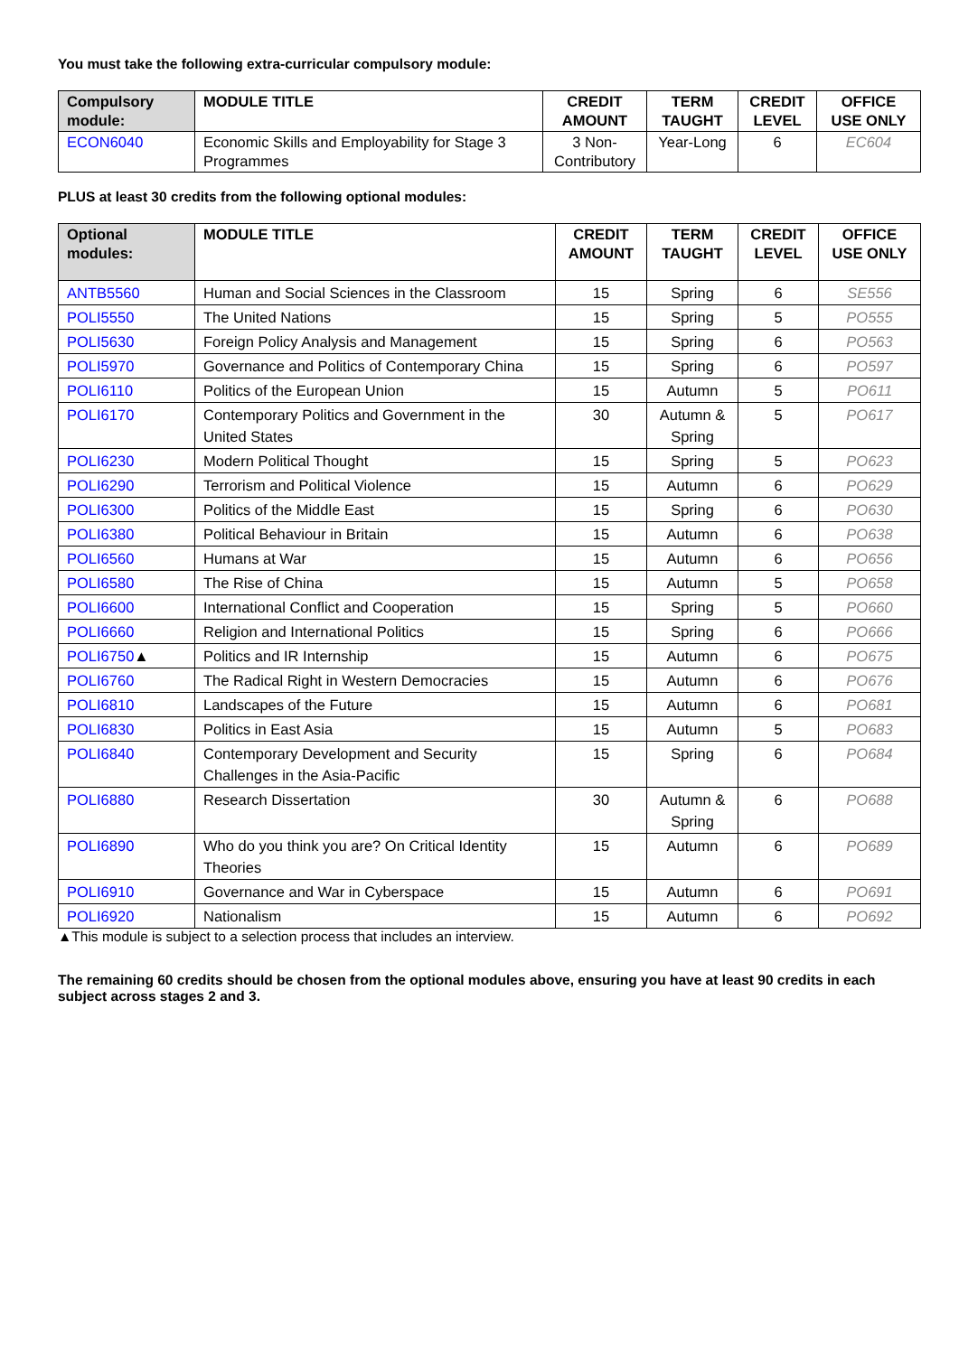You must take the following extra-curricular compulsory module:
| Compulsory module: | MODULE TITLE | CREDIT AMOUNT | TERM TAUGHT | CREDIT LEVEL | OFFICE USE ONLY |
| --- | --- | --- | --- | --- | --- |
| ECON6040 | Economic Skills and Employability for Stage 3 Programmes | 3 Non-Contributory | Year-Long | 6 | EC604 |
PLUS at least 30 credits from the following optional modules:
| Optional modules: | MODULE TITLE | CREDIT AMOUNT | TERM TAUGHT | CREDIT LEVEL | OFFICE USE ONLY |
| --- | --- | --- | --- | --- | --- |
| ANTB5560 | Human and Social Sciences in the Classroom | 15 | Spring | 6 | SE556 |
| POLI5550 | The United Nations | 15 | Spring | 5 | PO555 |
| POLI5630 | Foreign Policy Analysis and Management | 15 | Spring | 6 | PO563 |
| POLI5970 | Governance and Politics of Contemporary China | 15 | Spring | 6 | PO597 |
| POLI6110 | Politics of the European Union | 15 | Autumn | 5 | PO611 |
| POLI6170 | Contemporary Politics and Government in the United States | 30 | Autumn & Spring | 5 | PO617 |
| POLI6230 | Modern Political Thought | 15 | Spring | 5 | PO623 |
| POLI6290 | Terrorism and Political Violence | 15 | Autumn | 6 | PO629 |
| POLI6300 | Politics of the Middle East | 15 | Spring | 6 | PO630 |
| POLI6380 | Political Behaviour in Britain | 15 | Autumn | 6 | PO638 |
| POLI6560 | Humans at War | 15 | Autumn | 6 | PO656 |
| POLI6580 | The Rise of China | 15 | Autumn | 5 | PO658 |
| POLI6600 | International Conflict and Cooperation | 15 | Spring | 5 | PO660 |
| POLI6660 | Religion and International Politics | 15 | Spring | 6 | PO666 |
| POLI6750 ▲ | Politics and IR Internship | 15 | Autumn | 6 | PO675 |
| POLI6760 | The Radical Right in Western Democracies | 15 | Autumn | 6 | PO676 |
| POLI6810 | Landscapes of the Future | 15 | Autumn | 6 | PO681 |
| POLI6830 | Politics in East Asia | 15 | Autumn | 5 | PO683 |
| POLI6840 | Contemporary Development and Security Challenges in the Asia-Pacific | 15 | Spring | 6 | PO684 |
| POLI6880 | Research Dissertation | 30 | Autumn & Spring | 6 | PO688 |
| POLI6890 | Who do you think you are? On Critical Identity Theories | 15 | Autumn | 6 | PO689 |
| POLI6910 | Governance and War in Cyberspace | 15 | Autumn | 6 | PO691 |
| POLI6920 | Nationalism | 15 | Autumn | 6 | PO692 |
▲This module is subject to a selection process that includes an interview.
The remaining 60 credits should be chosen from the optional modules above, ensuring you have at least 90 credits in each subject across stages 2 and 3.